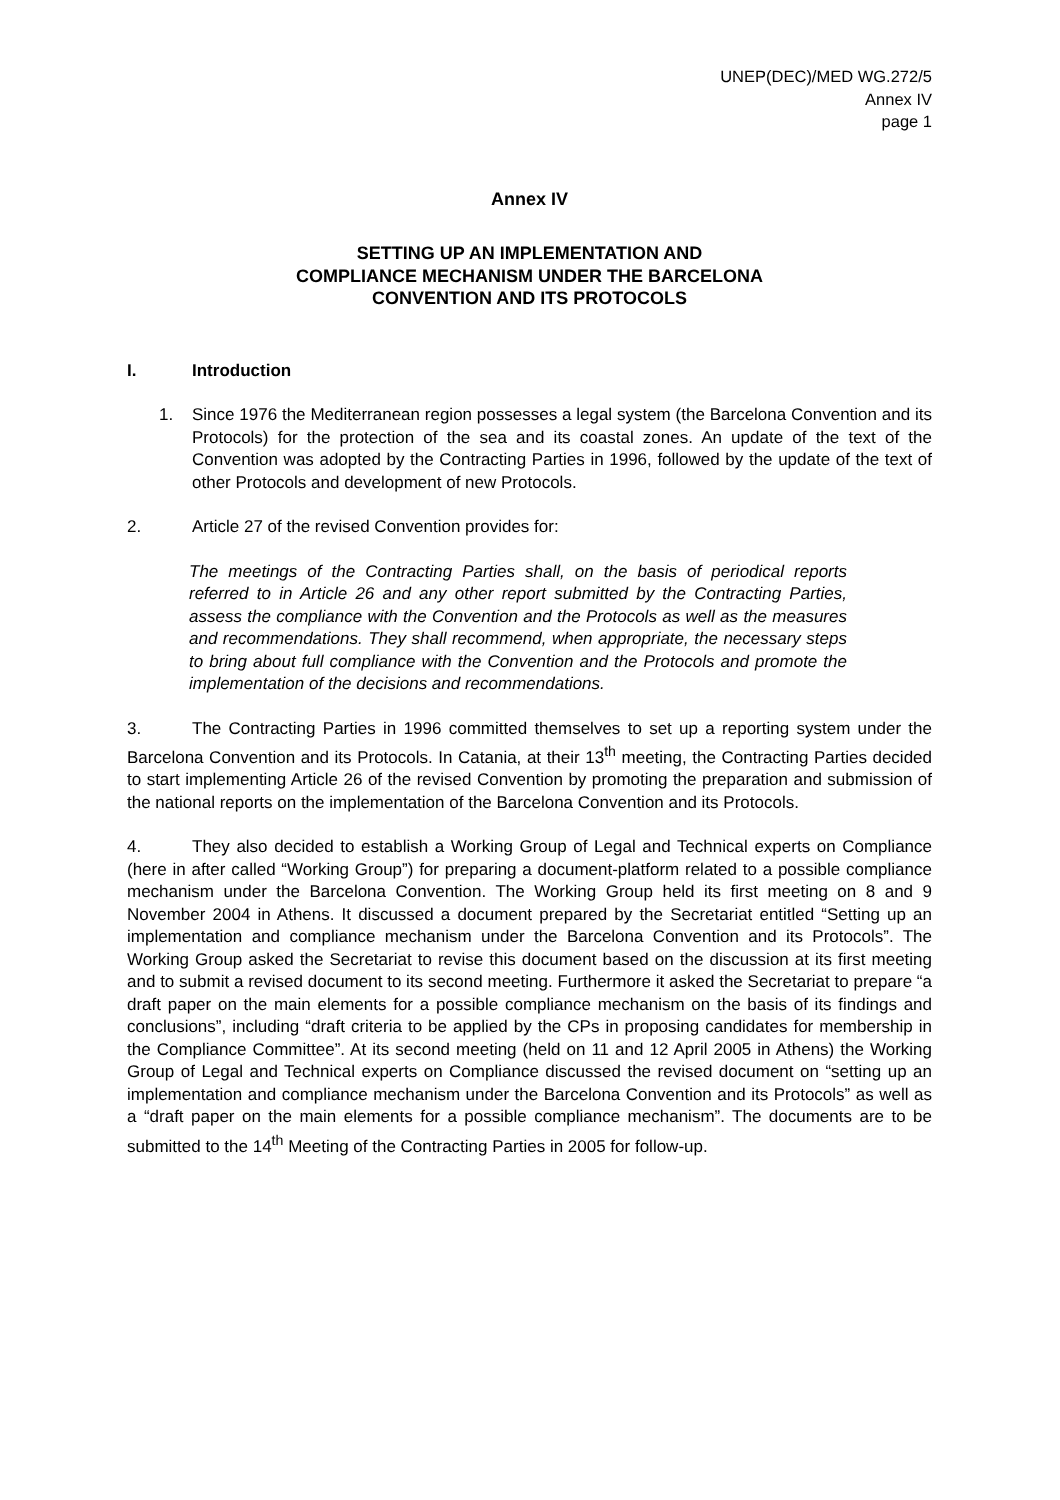UNEP(DEC)/MED WG.272/5
Annex IV
page 1
Annex IV
SETTING UP AN IMPLEMENTATION AND
COMPLIANCE MECHANISM UNDER THE BARCELONA
CONVENTION AND ITS PROTOCOLS
I. Introduction
1. Since 1976 the Mediterranean region possesses a legal system (the Barcelona Convention and its Protocols) for the protection of the sea and its coastal zones. An update of the text of the Convention was adopted by the Contracting Parties in 1996, followed by the update of the text of other Protocols and development of new Protocols.
2. Article 27 of the revised Convention provides for:
The meetings of the Contracting Parties shall, on the basis of periodical reports referred to in Article 26 and any other report submitted by the Contracting Parties, assess the compliance with the Convention and the Protocols as well as the measures and recommendations. They shall recommend, when appropriate, the necessary steps to bring about full compliance with the Convention and the Protocols and promote the implementation of the decisions and recommendations.
3. The Contracting Parties in 1996 committed themselves to set up a reporting system under the Barcelona Convention and its Protocols. In Catania, at their 13<sup>th</sup> meeting, the Contracting Parties decided to start implementing Article 26 of the revised Convention by promoting the preparation and submission of the national reports on the implementation of the Barcelona Convention and its Protocols.
4. They also decided to establish a Working Group of Legal and Technical experts on Compliance (here in after called “Working Group”) for preparing a document-platform related to a possible compliance mechanism under the Barcelona Convention. The Working Group held its first meeting on 8 and 9 November 2004 in Athens. It discussed a document prepared by the Secretariat entitled “Setting up an implementation and compliance mechanism under the Barcelona Convention and its Protocols”. The Working Group asked the Secretariat to revise this document based on the discussion at its first meeting and to submit a revised document to its second meeting. Furthermore it asked the Secretariat to prepare “a draft paper on the main elements for a possible compliance mechanism on the basis of its findings and conclusions”, including “draft criteria to be applied by the CPs in proposing candidates for membership in the Compliance Committee”. At its second meeting (held on 11 and 12 April 2005 in Athens) the Working Group of Legal and Technical experts on Compliance discussed the revised document on “setting up an implementation and compliance mechanism under the Barcelona Convention and its Protocols” as well as a “draft paper on the main elements for a possible compliance mechanism”. The documents are to be submitted to the 14<sup>th</sup> Meeting of the Contracting Parties in 2005 for follow-up.